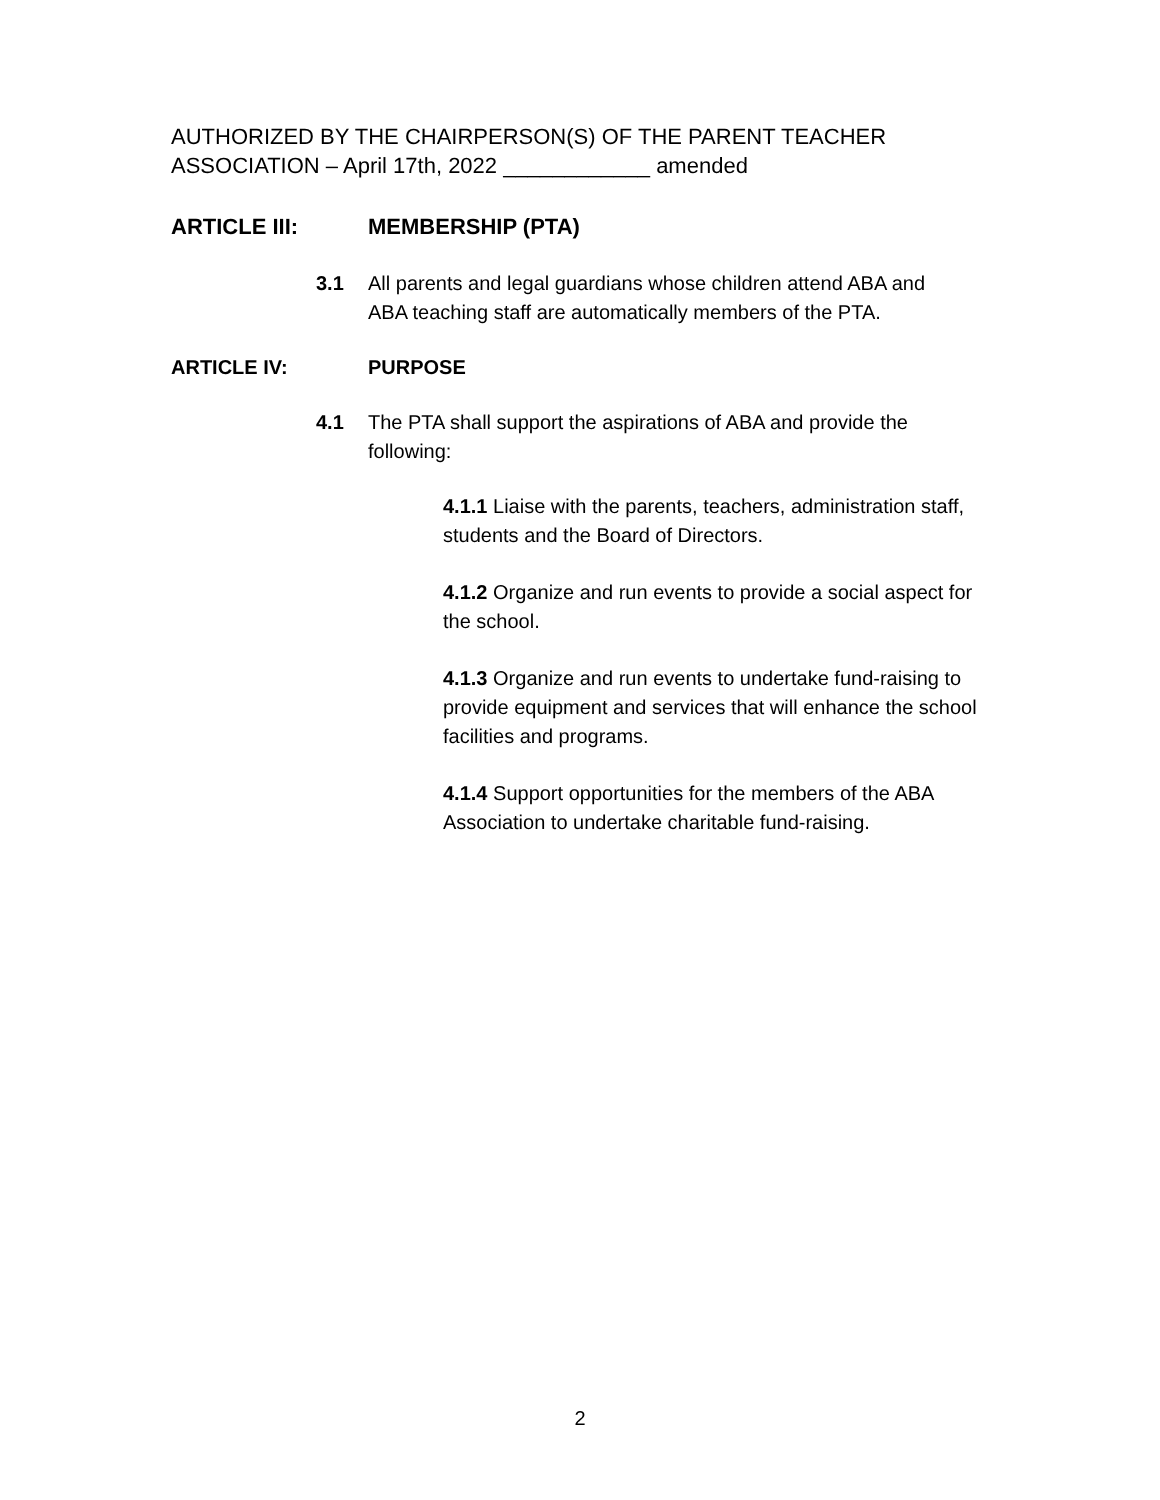AUTHORIZED BY THE CHAIRPERSON(S) OF THE PARENT TEACHER ASSOCIATION – April 17th, 2022 ____________ amended
ARTICLE III: MEMBERSHIP (PTA)
3.1 All parents and legal guardians whose children attend ABA and ABA teaching staff are automatically members of the PTA.
ARTICLE IV: PURPOSE
4.1 The PTA shall support the aspirations of ABA and provide the following:
4.1.1 Liaise with the parents, teachers, administration staff, students and the Board of Directors.
4.1.2 Organize and run events to provide a social aspect for the school.
4.1.3 Organize and run events to undertake fund-raising to provide equipment and services that will enhance the school facilities and programs.
4.1.4 Support opportunities for the members of the ABA Association to undertake charitable fund-raising.
2